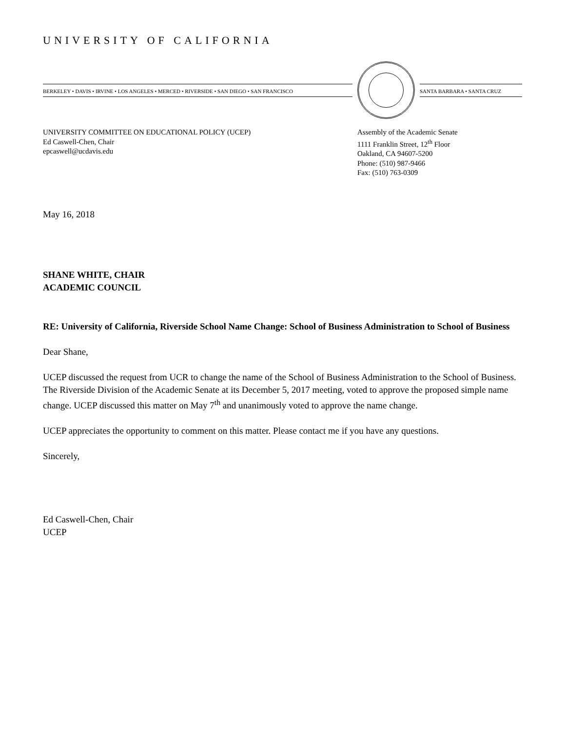UNIVERSITY OF CALIFORNIA
BERKELEY • DAVIS • IRVINE • LOS ANGELES • MERCED • RIVERSIDE • SAN DIEGO • SAN FRANCISCO SANTA BARBARA • SANTA CRUZ
UNIVERSITY COMMITTEE ON EDUCATIONAL POLICY (UCEP)
Ed Caswell-Chen, Chair
epcaswell@ucdavis.edu
Assembly of the Academic Senate
1111 Franklin Street, 12<sup>th</sup> Floor
Oakland, CA 94607-5200
Phone: (510) 987-9466
Fax: (510) 763-0309
May 16, 2018
SHANE WHITE, CHAIR
ACADEMIC COUNCIL
RE: University of California, Riverside School Name Change: School of Business Administration to School of Business
Dear Shane,
UCEP discussed the request from UCR to change the name of the School of Business Administration to the School of Business. The Riverside Division of the Academic Senate at its December 5, 2017 meeting, voted to approve the proposed simple name change. UCEP discussed this matter on May 7<sup>th</sup> and unanimously voted to approve the name change.
UCEP appreciates the opportunity to comment on this matter. Please contact me if you have any questions.
Sincerely,
Ed Caswell-Chen, Chair
UCEP